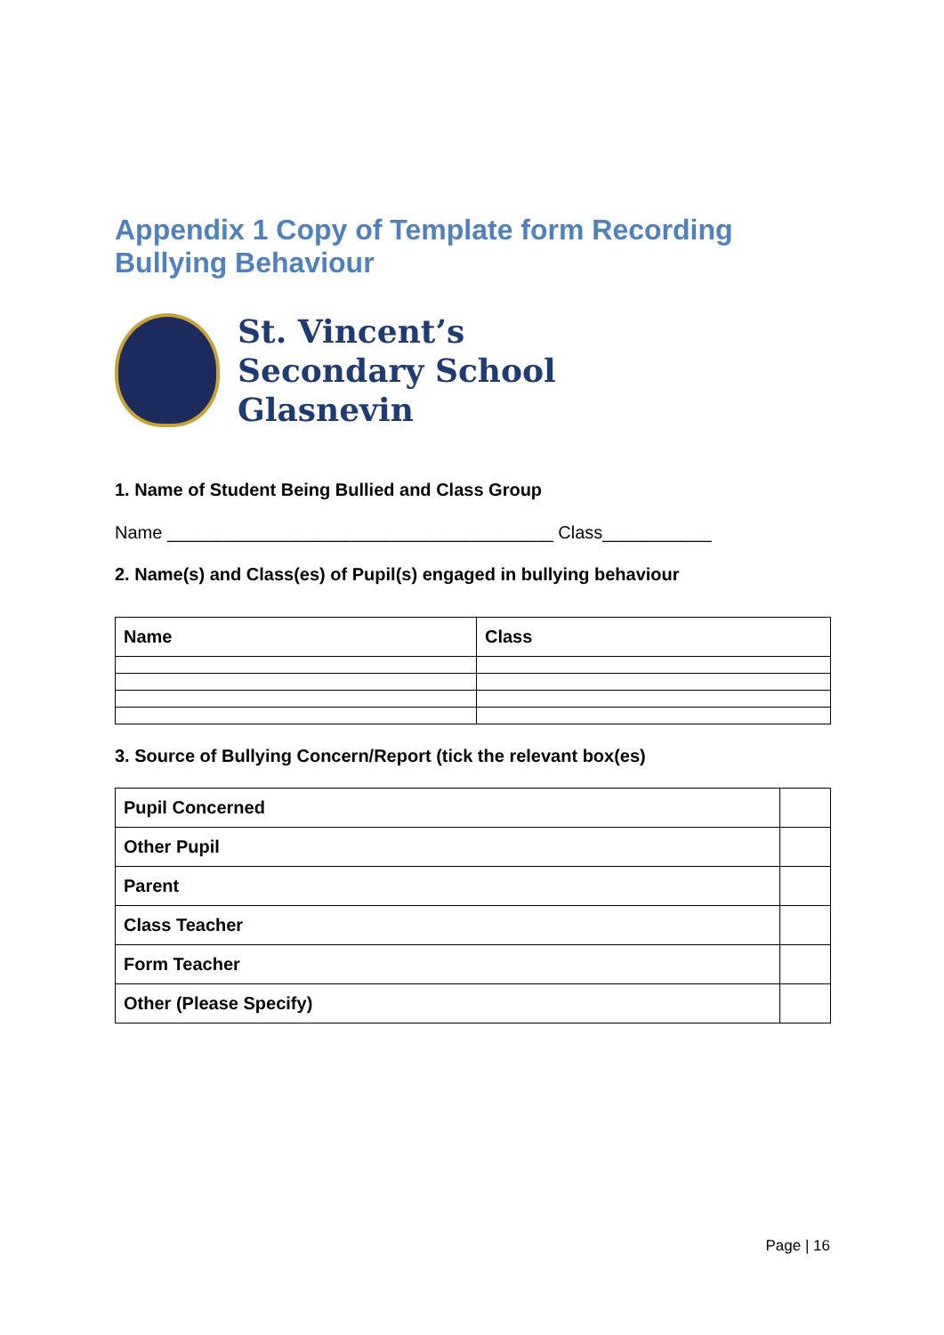Appendix 1 Copy of Template form Recording Bullying Behaviour
St. Vincent’s
Secondary School
Glasnevin
1. Name of Student Being Bullied and Class Group
Name _______________________________________ Class___________
2. Name(s) and Class(es) of Pupil(s) engaged in bullying behaviour
| Name | Class |
3. Source of Bullying Concern/Report (tick the relevant box(es)
| Pupil Concerned | |
| Other Pupil | |
| Parent | |
| Class Teacher | |
| Form Teacher | |
| Other (Please Specify) | |
Page | 16